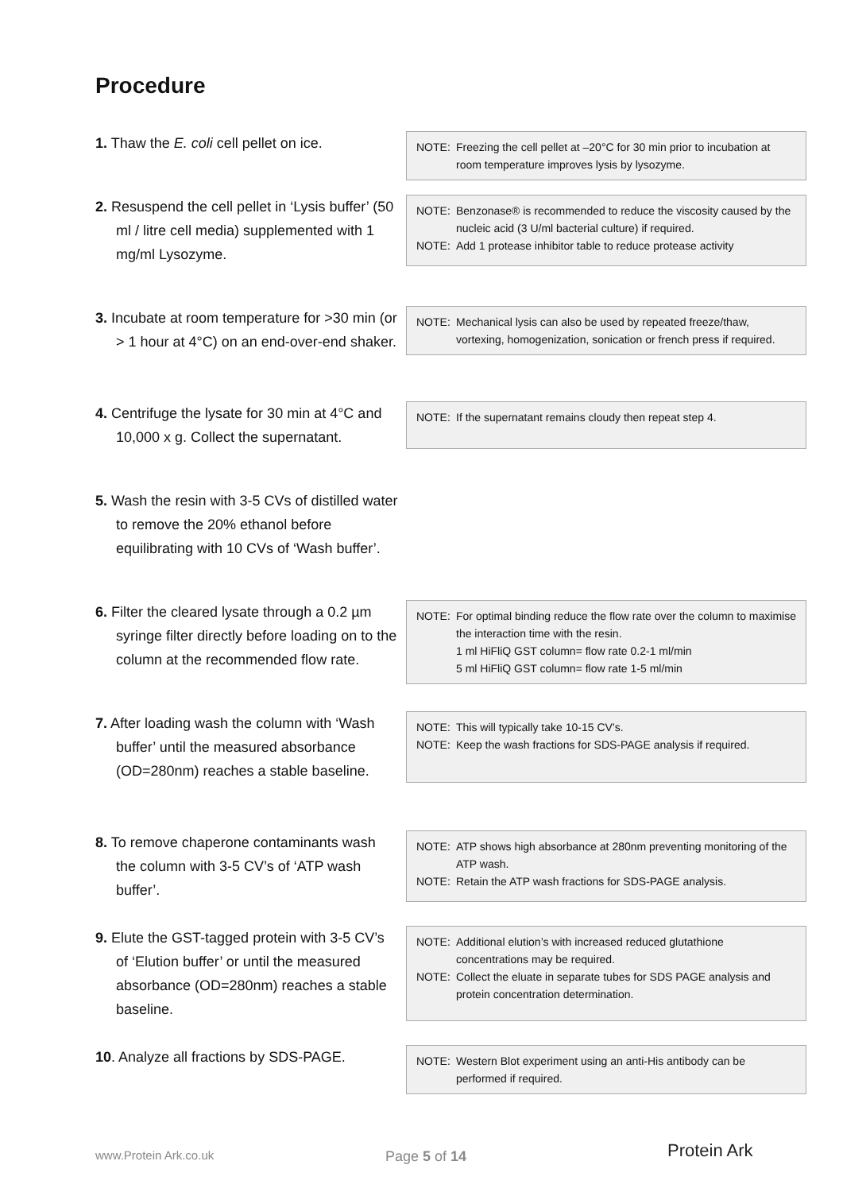Procedure
1. Thaw the E. coli cell pellet on ice.
NOTE: Freezing the cell pellet at –20°C for 30 min prior to incubation at room temperature improves lysis by lysozyme.
2. Resuspend the cell pellet in ‘Lysis buffer’ (50 ml / litre cell media) supplemented with 1 mg/ml Lysozyme.
NOTE: Benzonase® is recommended to reduce the viscosity caused by the nucleic acid (3 U/ml bacterial culture) if required.
NOTE: Add 1 protease inhibitor table to reduce protease activity
3. Incubate at room temperature for >30 min (or > 1 hour at 4°C) on an end-over-end shaker.
NOTE: Mechanical lysis can also be used by repeated freeze/thaw, vortexing, homogenization, sonication or french press if required.
4. Centrifuge the lysate for 30 min at 4°C and 10,000 x g. Collect the supernatant.
NOTE: If the supernatant remains cloudy then repeat step 4.
5. Wash the resin with 3-5 CVs of distilled water to remove the 20% ethanol before equilibrating with 10 CVs of ‘Wash buffer’.
6. Filter the cleared lysate through a 0.2 µm syringe filter directly before loading on to the column at the recommended flow rate.
NOTE: For optimal binding reduce the flow rate over the column to maximise the interaction time with the resin.
1 ml HiFliQ GST column= flow rate 0.2-1 ml/min
5 ml HiFliQ GST column= flow rate 1-5 ml/min
7. After loading wash the column with ‘Wash buffer’ until the measured absorbance (OD=280nm) reaches a stable baseline.
NOTE: This will typically take 10-15 CV’s.
NOTE: Keep the wash fractions for SDS-PAGE analysis if required.
8. To remove chaperone contaminants wash the column with 3-5 CV’s of ‘ATP wash buffer’.
NOTE: ATP shows high absorbance at 280nm preventing monitoring of the ATP wash.
NOTE: Retain the ATP wash fractions for SDS-PAGE analysis.
9. Elute the GST-tagged protein with 3-5 CV’s of ‘Elution buffer’ or until the measured absorbance (OD=280nm) reaches a stable baseline.
NOTE: Additional elution’s with increased reduced glutathione concentrations may be required.
NOTE: Collect the eluate in separate tubes for SDS PAGE analysis and protein concentration determination.
10. Analyze all fractions by SDS-PAGE.
NOTE: Western Blot experiment using an anti-His antibody can be performed if required.
www.Protein Ark.co.uk Page 5 of 14 Protein Ark